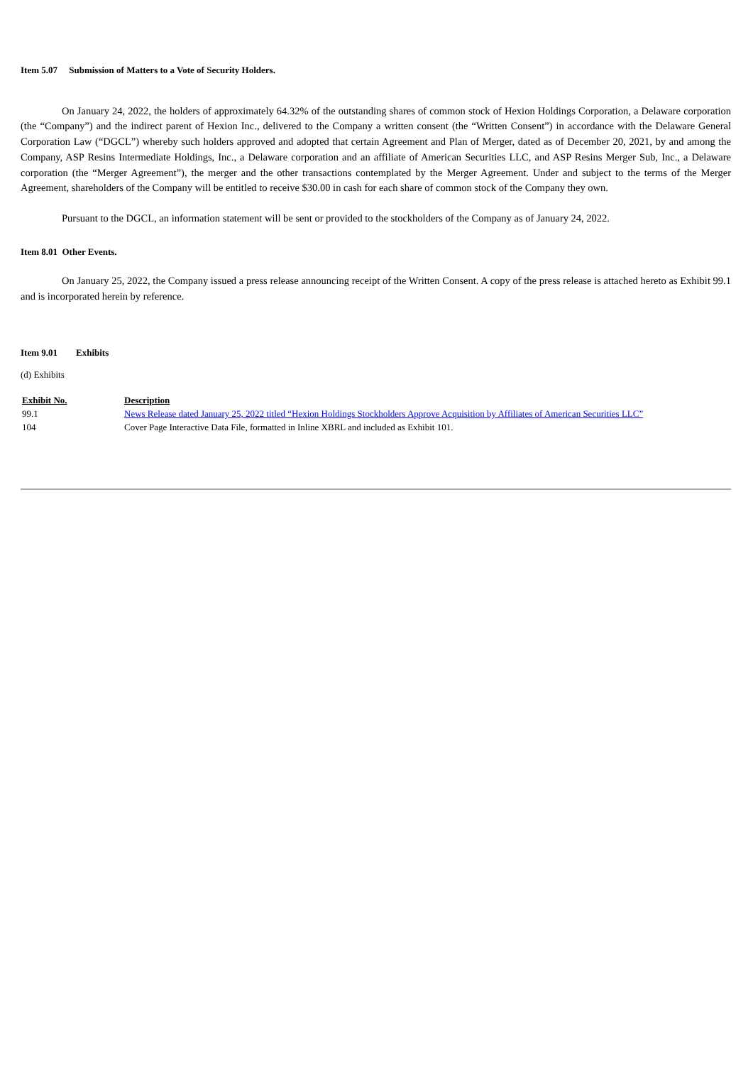Item 5.07 Submission of Matters to a Vote of Security Holders.
On January 24, 2022, the holders of approximately 64.32% of the outstanding shares of common stock of Hexion Holdings Corporation, a Delaware corporation (the “Company”) and the indirect parent of Hexion Inc., delivered to the Company a written consent (the “Written Consent”) in accordance with the Delaware General Corporation Law (“DGCL”) whereby such holders approved and adopted that certain Agreement and Plan of Merger, dated as of December 20, 2021, by and among the Company, ASP Resins Intermediate Holdings, Inc., a Delaware corporation and an affiliate of American Securities LLC, and ASP Resins Merger Sub, Inc., a Delaware corporation (the “Merger Agreement”), the merger and the other transactions contemplated by the Merger Agreement. Under and subject to the terms of the Merger Agreement, shareholders of the Company will be entitled to receive $30.00 in cash for each share of common stock of the Company they own.
Pursuant to the DGCL, an information statement will be sent or provided to the stockholders of the Company as of January 24, 2022.
Item 8.01 Other Events.
On January 25, 2022, the Company issued a press release announcing receipt of the Written Consent. A copy of the press release is attached hereto as Exhibit 99.1 and is incorporated herein by reference.
Item 9.01 Exhibits
(d) Exhibits
| Exhibit No. | Description |
| 99.1 | News Release dated January 25, 2022 titled “Hexion Holdings Stockholders Approve Acquisition by Affiliates of American Securities LLC” |
| 104 | Cover Page Interactive Data File, formatted in Inline XBRL and included as Exhibit 101. |